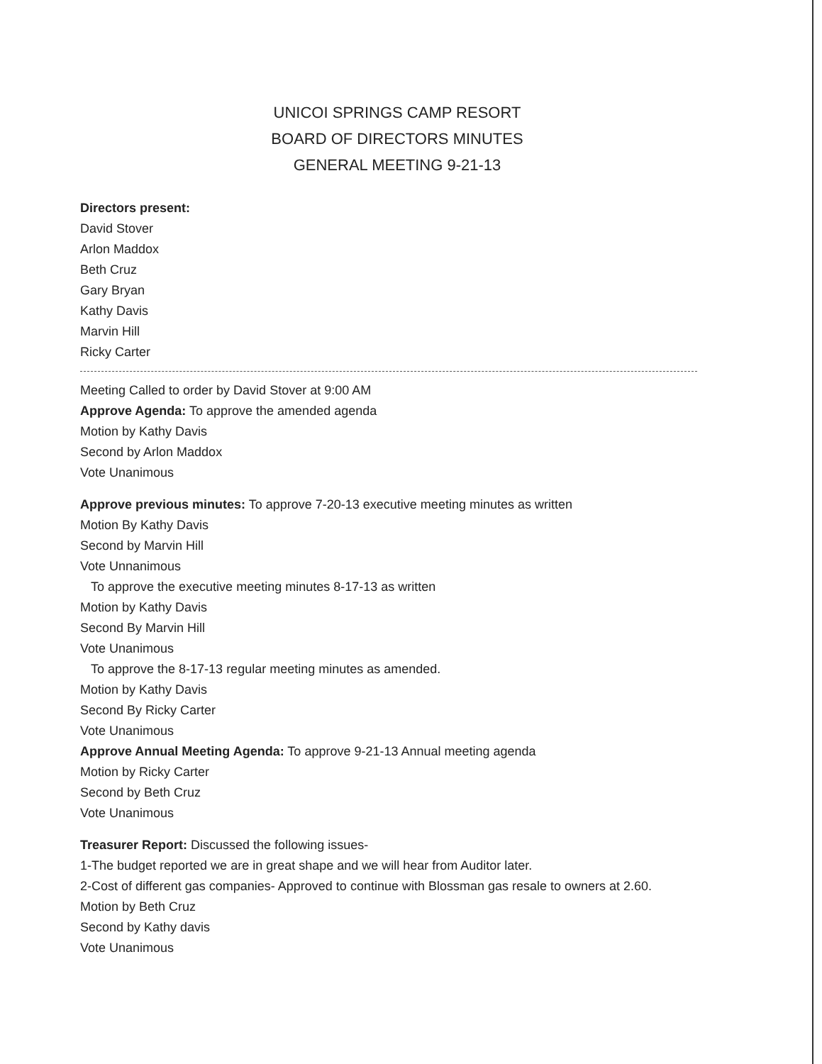UNICOI SPRINGS CAMP RESORT
BOARD OF DIRECTORS MINUTES
GENERAL MEETING 9-21-13
Directors present:
David Stover
Arlon Maddox
Beth Cruz
Gary Bryan
Kathy Davis
Marvin Hill
Ricky Carter
Meeting Called to order by David Stover at 9:00 AM
Approve Agenda: To approve the amended agenda
Motion by Kathy Davis
Second by Arlon Maddox
Vote Unanimous
Approve previous minutes: To approve 7-20-13 executive meeting minutes as written
Motion By Kathy Davis
Second by Marvin Hill
Vote Unnanimous
To approve the executive meeting minutes 8-17-13 as written
Motion by Kathy Davis
Second By Marvin Hill
Vote Unanimous
To approve the 8-17-13 regular meeting minutes as amended.
Motion by Kathy Davis
Second By Ricky Carter
Vote Unanimous
Approve Annual Meeting Agenda: To approve 9-21-13 Annual meeting agenda
Motion by Ricky Carter
Second by Beth Cruz
Vote Unanimous
Treasurer Report: Discussed the following issues-
1-The budget reported we are in great shape and we will hear from Auditor later.
2-Cost of different gas companies- Approved to continue with Blossman gas resale to owners at 2.60.
Motion by Beth Cruz
Second by Kathy davis
Vote Unanimous